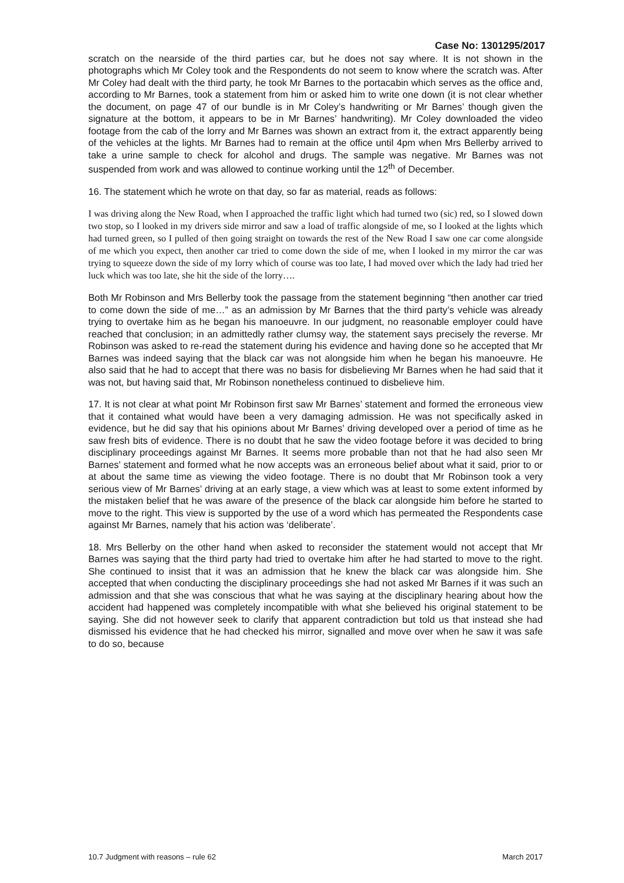Case No: 1301295/2017
scratch on the nearside of the third parties car, but he does not say where. It is not shown in the photographs which Mr Coley took and the Respondents do not seem to know where the scratch was. After Mr Coley had dealt with the third party, he took Mr Barnes to the portacabin which serves as the office and, according to Mr Barnes, took a statement from him or asked him to write one down (it is not clear whether the document, on page 47 of our bundle is in Mr Coley’s handwriting or Mr Barnes’ though given the signature at the bottom, it appears to be in Mr Barnes’ handwriting). Mr Coley downloaded the video footage from the cab of the lorry and Mr Barnes was shown an extract from it, the extract apparently being of the vehicles at the lights. Mr Barnes had to remain at the office until 4pm when Mrs Bellerby arrived to take a urine sample to check for alcohol and drugs. The sample was negative. Mr Barnes was not suspended from work and was allowed to continue working until the 12<sup>th</sup> of December.
16. The statement which he wrote on that day, so far as material, reads as follows:
I was driving along the New Road, when I approached the traffic light which had turned two (sic) red, so I slowed down two stop, so I looked in my drivers side mirror and saw a load of traffic alongside of me, so I looked at the lights which had turned green, so I pulled of then going straight on towards the rest of the New Road I saw one car come alongside of me which you expect, then another car tried to come down the side of me, when I looked in my mirror the car was trying to squeeze down the side of my lorry which of course was too late, I had moved over which the lady had tried her luck which was too late, she hit the side of the lorry….
Both Mr Robinson and Mrs Bellerby took the passage from the statement beginning “then another car tried to come down the side of me…” as an admission by Mr Barnes that the third party’s vehicle was already trying to overtake him as he began his manoeuvre. In our judgment, no reasonable employer could have reached that conclusion; in an admittedly rather clumsy way, the statement says precisely the reverse. Mr Robinson was asked to re-read the statement during his evidence and having done so he accepted that Mr Barnes was indeed saying that the black car was not alongside him when he began his manoeuvre. He also said that he had to accept that there was no basis for disbelieving Mr Barnes when he had said that it was not, but having said that, Mr Robinson nonetheless continued to disbelieve him.
17. It is not clear at what point Mr Robinson first saw Mr Barnes’ statement and formed the erroneous view that it contained what would have been a very damaging admission. He was not specifically asked in evidence, but he did say that his opinions about Mr Barnes’ driving developed over a period of time as he saw fresh bits of evidence. There is no doubt that he saw the video footage before it was decided to bring disciplinary proceedings against Mr Barnes. It seems more probable than not that he had also seen Mr Barnes’ statement and formed what he now accepts was an erroneous belief about what it said, prior to or at about the same time as viewing the video footage. There is no doubt that Mr Robinson took a very serious view of Mr Barnes’ driving at an early stage, a view which was at least to some extent informed by the mistaken belief that he was aware of the presence of the black car alongside him before he started to move to the right. This view is supported by the use of a word which has permeated the Respondents case against Mr Barnes, namely that his action was ‘deliberate’.
18. Mrs Bellerby on the other hand when asked to reconsider the statement would not accept that Mr Barnes was saying that the third party had tried to overtake him after he had started to move to the right. She continued to insist that it was an admission that he knew the black car was alongside him. She accepted that when conducting the disciplinary proceedings she had not asked Mr Barnes if it was such an admission and that she was conscious that what he was saying at the disciplinary hearing about how the accident had happened was completely incompatible with what she believed his original statement to be saying. She did not however seek to clarify that apparent contradiction but told us that instead she had dismissed his evidence that he had checked his mirror, signalled and move over when he saw it was safe to do so, because
10.7 Judgment with reasons – rule 62 March 2017